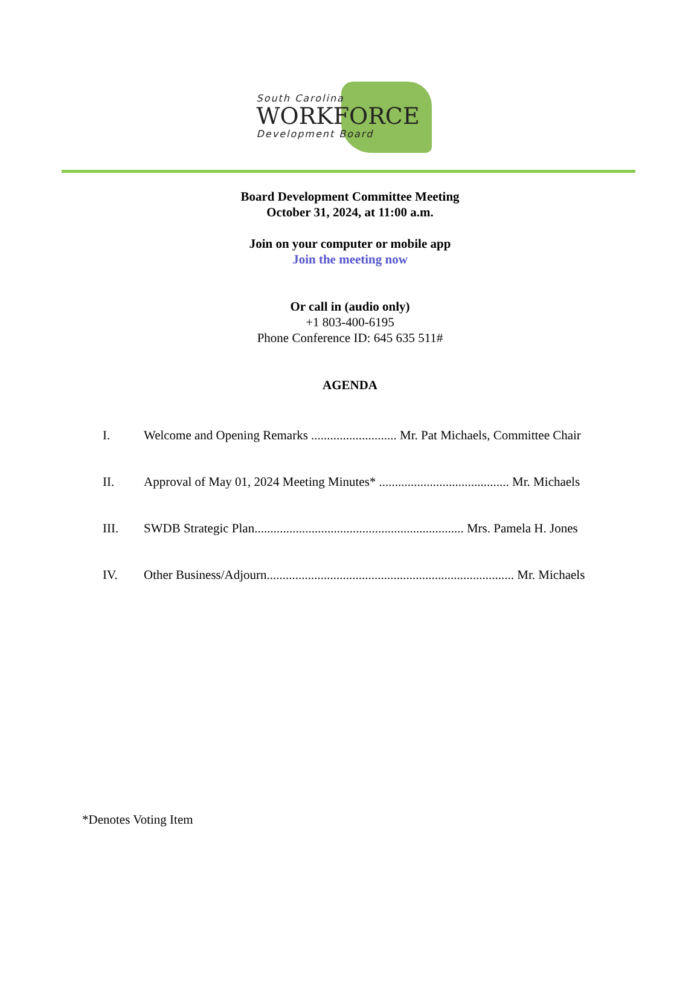South Carolina
WORKFORCE
Development Board
Board Development Committee Meeting
October 31, 2024, at 11:00 a.m.
Join on your computer or mobile app
Join the meeting now
Or call in (audio only)
+1 803-400-6195
Phone Conference ID: 645 635 511#
AGENDA
I. Welcome and Opening Remarks ........................... Mr. Pat Michaels, Committee Chair
II. Approval of May 01, 2024 Meeting Minutes* ......................................... Mr. Michaels
III. SWDB Strategic Plan.................................................................. Mrs. Pamela H. Jones
IV. Other Business/Adjourn.............................................................................. Mr. Michaels
*Denotes Voting Item